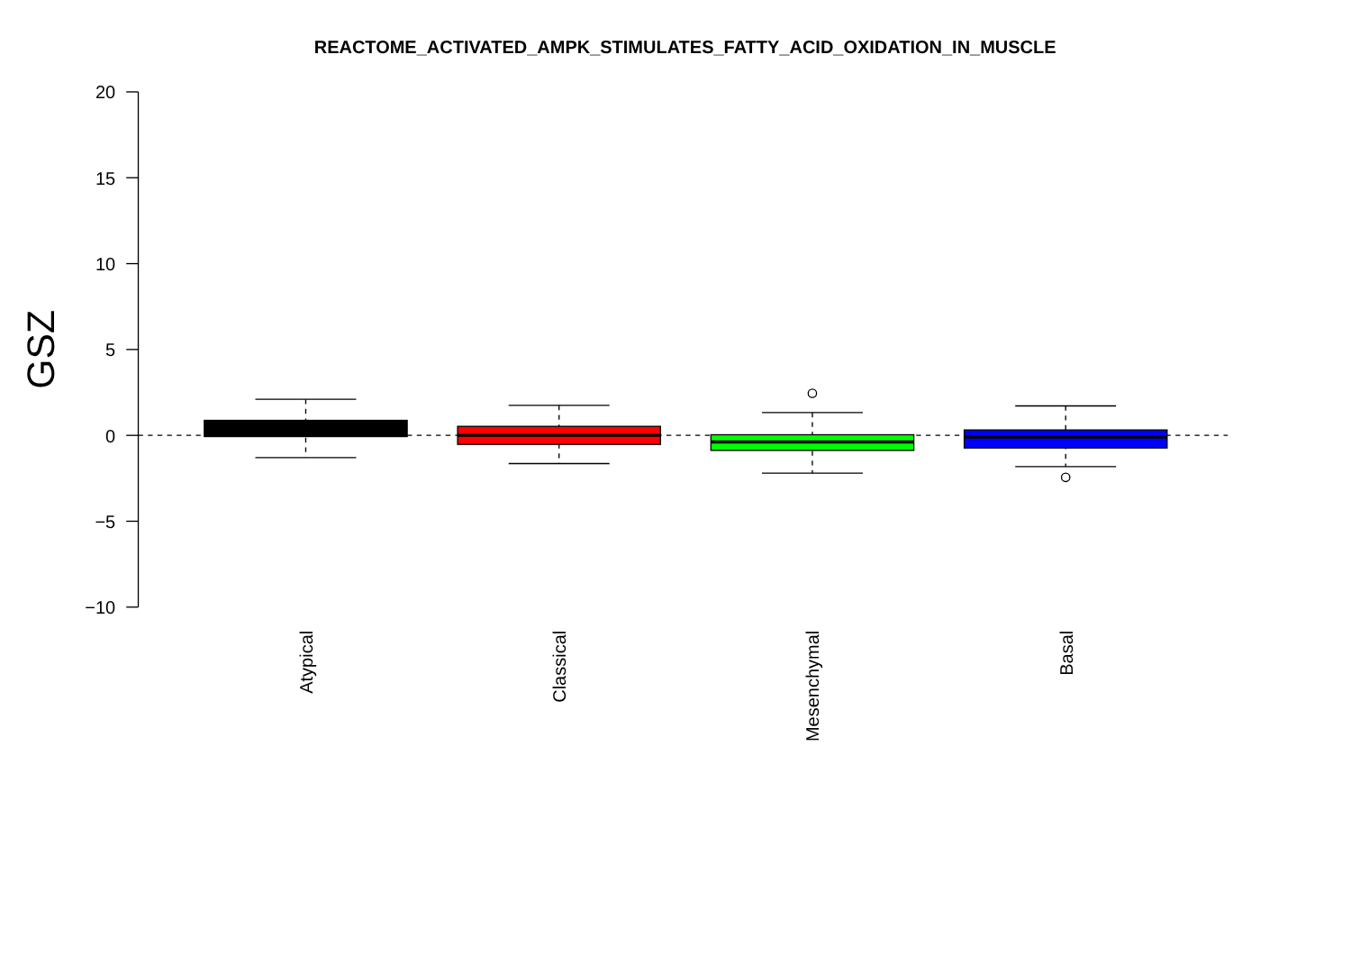REACTOME_ACTIVATED_AMPK_STIMULATES_FATTY_ACID_OXIDATION_IN_MUSCLE
20
15
10
5
0
−5
−10
GSZ
Atypical
Classical
Mesenchymal
Basal